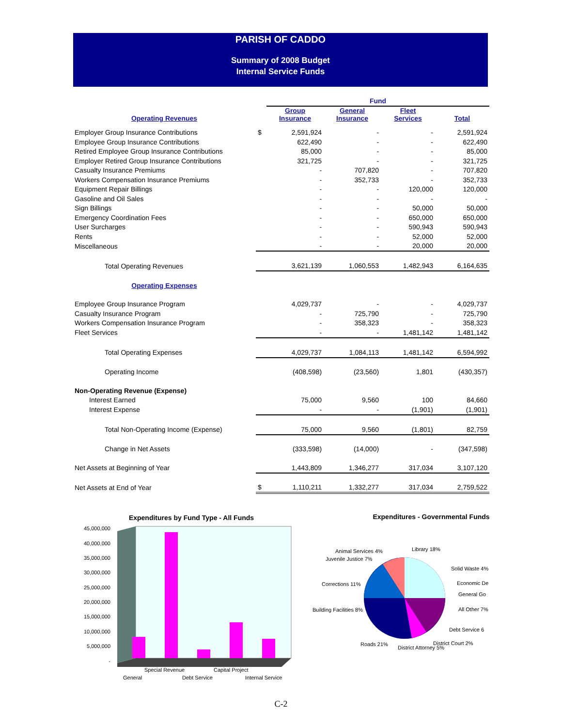PARISH OF CADDO
Summary of 2008 Budget
Internal Service Funds
| | | Fund | | | |
| Operating Revenues | | Group Insurance | General Insurance | Fleet Services | Total |
| Employer Group Insurance Contributions | $ | 2,591,924 | - | - | 2,591,924 |
| Employee Group Insurance Contributions | | 622,490 | - | - | 622,490 |
| Retired Employee Group Insurance Contributions | | 85,000 | - | - | 85,000 |
| Employer Retired Group Insurance Contributions | | 321,725 | - | - | 321,725 |
| Casualty Insurance Premiums | | - | 707,820 | - | 707,820 |
| Workers Compensation Insurance Premiums | | - | 352,733 | - | 352,733 |
| Equipment Repair Billings | | - | - | 120,000 | 120,000 |
| Gasoline and Oil Sales | | - | - | - | - |
| Sign Billings | | - | - | 50,000 | 50,000 |
| Emergency Coordination Fees | | - | - | 650,000 | 650,000 |
| User Surcharges | | - | - | 590,943 | 590,943 |
| Rents | | - | - | 52,000 | 52,000 |
| Miscellaneous | | - | - | 20,000 | 20,000 |
| Total Operating Revenues | | 3,621,139 | 1,060,553 | 1,482,943 | 6,164,635 |
| Operating Expenses | | | | | |
| Employee Group Insurance Program | | 4,029,737 | - | - | 4,029,737 |
| Casualty Insurance Program | | - | 725,790 | - | 725,790 |
| Workers Compensation Insurance Program | | - | 358,323 | - | 358,323 |
| Fleet Services | | - | - | 1,481,142 | 1,481,142 |
| Total Operating Expenses | | 4,029,737 | 1,084,113 | 1,481,142 | 6,594,992 |
| Operating Income | | (408,598) | (23,560) | 1,801 | (430,357) |
| Non-Operating Revenue (Expense) | | | | | |
| Interest Earned | | 75,000 | 9,560 | 100 | 84,660 |
| Interest Expense | | - | - | (1,901) | (1,901) |
| Total Non-Operating Income (Expense) | | 75,000 | 9,560 | (1,801) | 82,759 |
| Change in Net Assets | | (333,598) | (14,000) | - | (347,598) |
| Net Assets at Beginning of Year | | 1,443,809 | 1,346,277 | 317,034 | 3,107,120 |
| Net Assets at End of Year | $ | 1,110,211 | 1,332,277 | 317,034 | 2,759,522 |
Expenditures by Fund Type - All Funds
45,000,000
40,000,000
35,000,000
30,000,000
25,000,000
20,000,000
15,000,000
10,000,000
5,000,000
-
Special Revenue
Capital Project
General
Debt Service
Internal Service
Expenditures - Governmental Funds
Animal Services 4%
Juvenile Justice 7%
Library 18%
Solid Waste 4%
Economic De
General Go
All Other 7%
Corrections 11%
Building Facilities 8%
Debt Service 6
Roads 21%
District Court 2%
District Attorney 5%
C-2